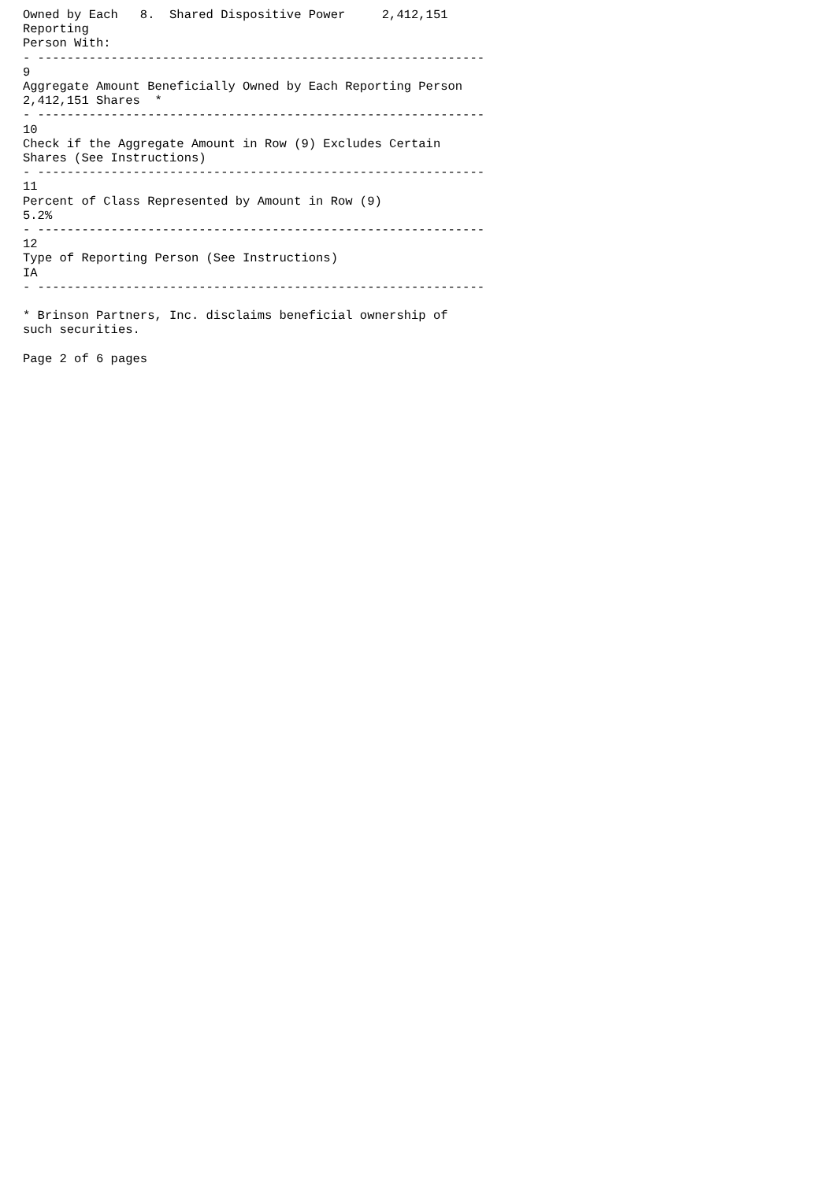Owned by Each   8.  Shared Dispositive Power     2,412,151
Reporting
Person With:
- -------------------------------------------------------------
9
Aggregate Amount Beneficially Owned by Each Reporting Person
2,412,151 Shares  *
- -------------------------------------------------------------
10
Check if the Aggregate Amount in Row (9) Excludes Certain
Shares (See Instructions)
- -------------------------------------------------------------
11
Percent of Class Represented by Amount in Row (9)
5.2%
- -------------------------------------------------------------
12
Type of Reporting Person (See Instructions)
IA
- -------------------------------------------------------------

* Brinson Partners, Inc. disclaims beneficial ownership of
such securities.

Page 2 of 6 pages